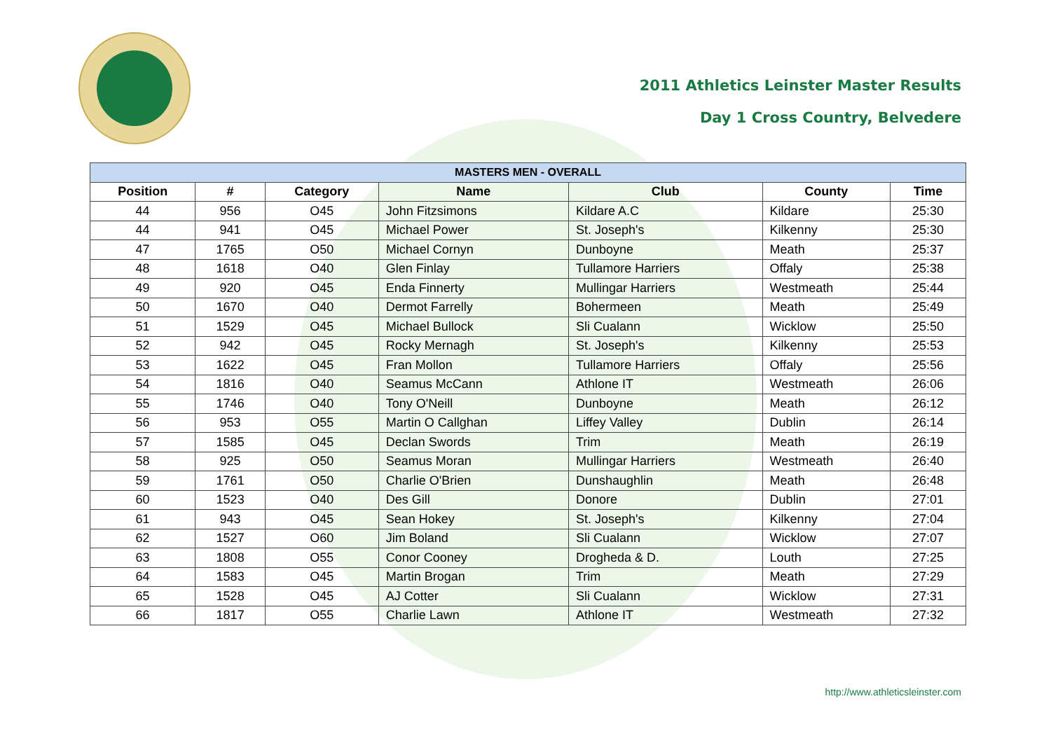2011 Athletics Leinster Master Results
Day 1 Cross Country, Belvedere
| MASTERS MEN - OVERALL | | | | | | |
| --- | --- | --- | --- | --- | --- | --- |
| Position | # | Category | Name | Club | County | Time |
| 44 | 956 | O45 | John Fitzsimons | Kildare A.C | Kildare | 25:30 |
| 44 | 941 | O45 | Michael Power | St. Joseph's | Kilkenny | 25:30 |
| 47 | 1765 | O50 | Michael Cornyn | Dunboyne | Meath | 25:37 |
| 48 | 1618 | O40 | Glen Finlay | Tullamore Harriers | Offaly | 25:38 |
| 49 | 920 | O45 | Enda Finnerty | Mullingar Harriers | Westmeath | 25:44 |
| 50 | 1670 | O40 | Dermot Farrelly | Bohermeen | Meath | 25:49 |
| 51 | 1529 | O45 | Michael Bullock | Sli Cualann | Wicklow | 25:50 |
| 52 | 942 | O45 | Rocky Mernagh | St. Joseph's | Kilkenny | 25:53 |
| 53 | 1622 | O45 | Fran Mollon | Tullamore Harriers | Offaly | 25:56 |
| 54 | 1816 | O40 | Seamus McCann | Athlone IT | Westmeath | 26:06 |
| 55 | 1746 | O40 | Tony O'Neill | Dunboyne | Meath | 26:12 |
| 56 | 953 | O55 | Martin O Callghan | Liffey Valley | Dublin | 26:14 |
| 57 | 1585 | O45 | Declan Swords | Trim | Meath | 26:19 |
| 58 | 925 | O50 | Seamus Moran | Mullingar Harriers | Westmeath | 26:40 |
| 59 | 1761 | O50 | Charlie O'Brien | Dunshaughlin | Meath | 26:48 |
| 60 | 1523 | O40 | Des Gill | Donore | Dublin | 27:01 |
| 61 | 943 | O45 | Sean Hokey | St. Joseph's | Kilkenny | 27:04 |
| 62 | 1527 | O60 | Jim Boland | Sli Cualann | Wicklow | 27:07 |
| 63 | 1808 | O55 | Conor Cooney | Drogheda & D. | Louth | 27:25 |
| 64 | 1583 | O45 | Martin Brogan | Trim | Meath | 27:29 |
| 65 | 1528 | O45 | AJ Cotter | Sli Cualann | Wicklow | 27:31 |
| 66 | 1817 | O55 | Charlie Lawn | Athlone IT | Westmeath | 27:32 |
http://www.athleticsleinster.com